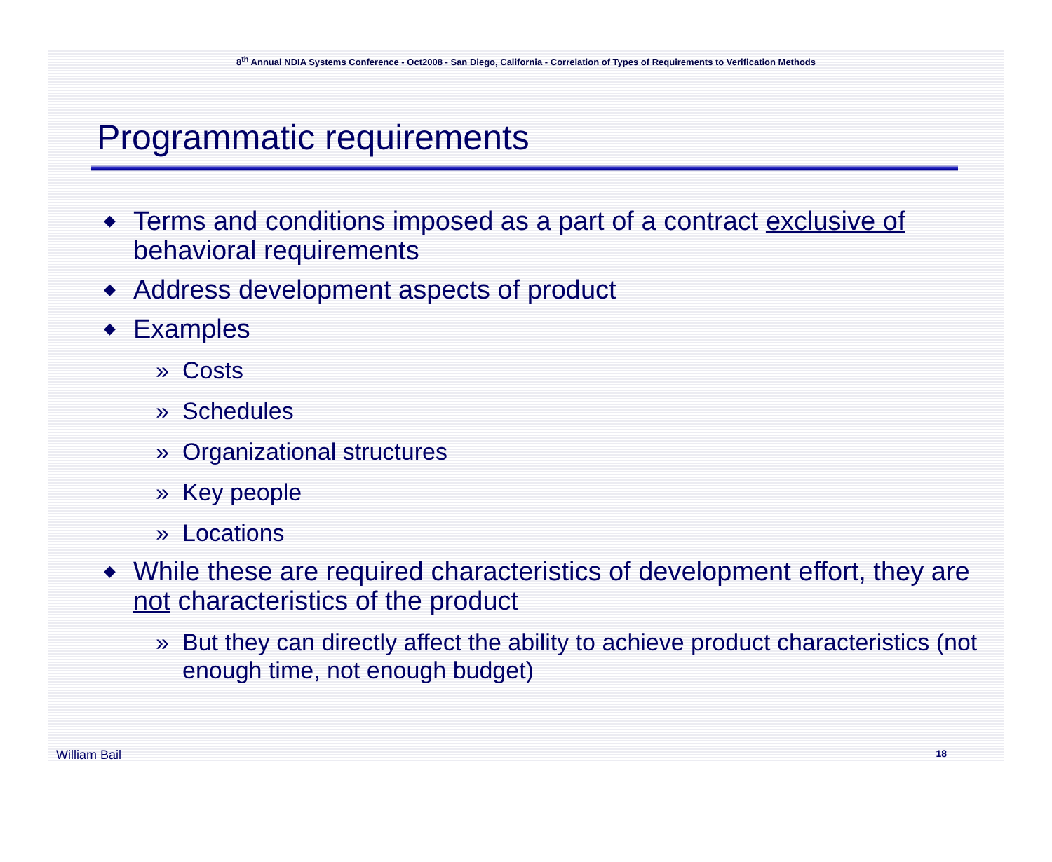8<sup>th</sup> Annual NDIA Systems Conference - Oct2008 - San Diego, California - Correlation of Types of Requirements to Verification Methods
Programmatic requirements
◆ Terms and conditions imposed as a part of a contract exclusive of behavioral requirements
◆ Address development aspects of product
◆ Examples
» Costs
» Schedules
» Organizational structures
» Key people
» Locations
◆ While these are required characteristics of development effort, they are not characteristics of the product
» But they can directly affect the ability to achieve product characteristics (not enough time, not enough budget)
William Bail 18